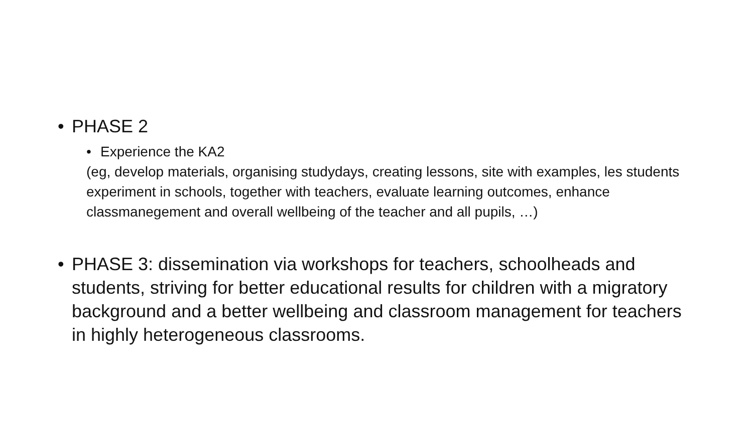• PHASE 2
• Experience the KA2
(eg, develop materials, organising studydays, creating lessons, site with examples, les students experiment in schools, together with teachers, evaluate learning outcomes, enhance classmanegement and overall wellbeing of the teacher and all pupils, …)
• PHASE 3: dissemination via workshops for teachers, schoolheads and students, striving for better educational results for children with a migratory background and a better wellbeing and classroom management for teachers in highly heterogeneous classrooms.